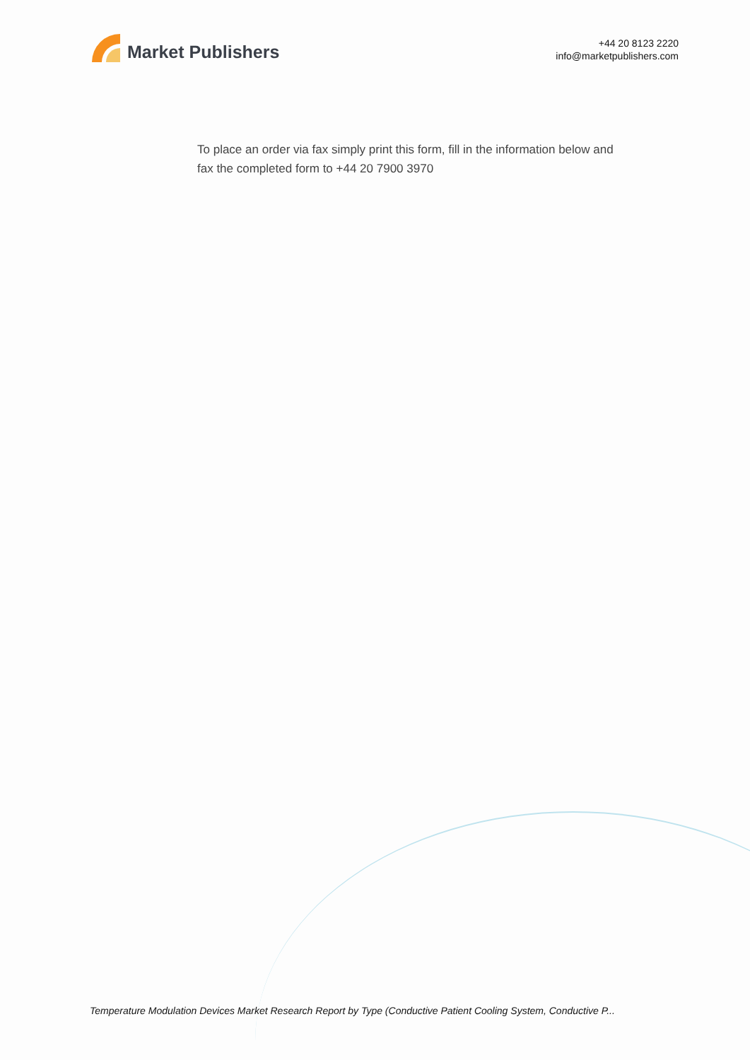Market Publishers
+44 20 8123 2220
info@marketpublishers.com
To place an order via fax simply print this form, fill in the information below and fax the completed form to +44 20 7900 3970
Temperature Modulation Devices Market Research Report by Type (Conductive Patient Cooling System, Conductive P...